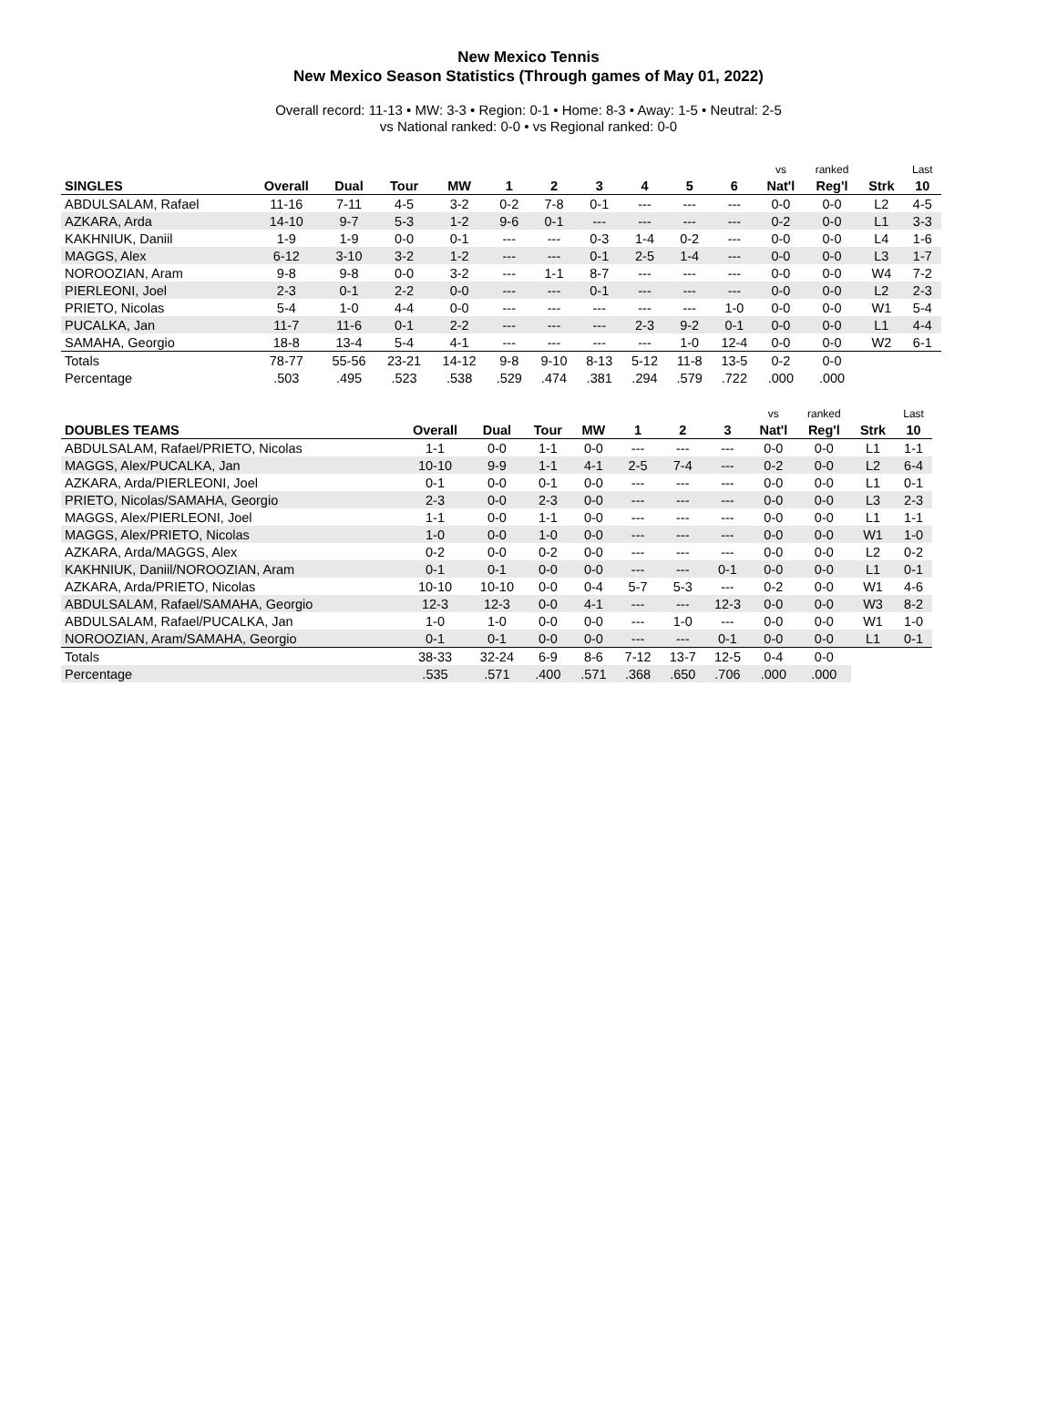New Mexico Tennis
New Mexico Season Statistics (Through games of May 01, 2022)
Overall record: 11-13 • MW: 3-3 • Region: 0-1 • Home: 8-3 • Away: 1-5 • Neutral: 2-5
vs National ranked: 0-0 • vs Regional ranked: 0-0
| | | | | | | | | | | | vs | ranked | | Last |
| --- | --- | --- | --- | --- | --- | --- | --- | --- | --- | --- | --- | --- | --- | --- |
| SINGLES | Overall | Dual | Tour | MW | 1 | 2 | 3 | 4 | 5 | 6 | Nat'l | Reg'l | Strk | 10 |
| ABDULSALAM, Rafael | 11-16 | 7-11 | 4-5 | 3-2 | 0-2 | 7-8 | 0-1 | --- | --- | --- | 0-0 | 0-0 | L2 | 4-5 |
| AZKARA, Arda | 14-10 | 9-7 | 5-3 | 1-2 | 9-6 | 0-1 | --- | --- | --- | --- | 0-2 | 0-0 | L1 | 3-3 |
| KAKHNIUK, Daniil | 1-9 | 1-9 | 0-0 | 0-1 | --- | --- | 0-3 | 1-4 | 0-2 | --- | 0-0 | 0-0 | L4 | 1-6 |
| MAGGS, Alex | 6-12 | 3-10 | 3-2 | 1-2 | --- | --- | 0-1 | 2-5 | 1-4 | --- | 0-0 | 0-0 | L3 | 1-7 |
| NOROOZIAN, Aram | 9-8 | 9-8 | 0-0 | 3-2 | --- | 1-1 | 8-7 | --- | --- | --- | 0-0 | 0-0 | W4 | 7-2 |
| PIERLEONI, Joel | 2-3 | 0-1 | 2-2 | 0-0 | --- | --- | 0-1 | --- | --- | --- | 0-0 | 0-0 | L2 | 2-3 |
| PRIETO, Nicolas | 5-4 | 1-0 | 4-4 | 0-0 | --- | --- | --- | --- | --- | 1-0 | 0-0 | 0-0 | W1 | 5-4 |
| PUCALKA, Jan | 11-7 | 11-6 | 0-1 | 2-2 | --- | --- | --- | 2-3 | 9-2 | 0-1 | 0-0 | 0-0 | L1 | 4-4 |
| SAMAHA, Georgio | 18-8 | 13-4 | 5-4 | 4-1 | --- | --- | --- | --- | 1-0 | 12-4 | 0-0 | 0-0 | W2 | 6-1 |
| Totals | 78-77 | 55-56 | 23-21 | 14-12 | 9-8 | 9-10 | 8-13 | 5-12 | 11-8 | 13-5 | 0-2 | 0-0 | | |
| Percentage | .503 | .495 | .523 | .538 | .529 | .474 | .381 | .294 | .579 | .722 | .000 | .000 | | |
| | | | | | | | | vs | ranked | | Last |
| --- | --- | --- | --- | --- | --- | --- | --- | --- | --- | --- | --- |
| DOUBLES TEAMS | Overall | Dual | Tour | MW | 1 | 2 | 3 | Nat'l | Reg'l | Strk | 10 |
| ABDULSALAM, Rafael/PRIETO, Nicolas | 1-1 | 0-0 | 1-1 | 0-0 | --- | --- | --- | 0-0 | 0-0 | L1 | 1-1 |
| MAGGS, Alex/PUCALKA, Jan | 10-10 | 9-9 | 1-1 | 4-1 | 2-5 | 7-4 | --- | 0-2 | 0-0 | L2 | 6-4 |
| AZKARA, Arda/PIERLEONI, Joel | 0-1 | 0-0 | 0-1 | 0-0 | --- | --- | --- | 0-0 | 0-0 | L1 | 0-1 |
| PRIETO, Nicolas/SAMAHA, Georgio | 2-3 | 0-0 | 2-3 | 0-0 | --- | --- | --- | 0-0 | 0-0 | L3 | 2-3 |
| MAGGS, Alex/PIERLEONI, Joel | 1-1 | 0-0 | 1-1 | 0-0 | --- | --- | --- | 0-0 | 0-0 | L1 | 1-1 |
| MAGGS, Alex/PRIETO, Nicolas | 1-0 | 0-0 | 1-0 | 0-0 | --- | --- | --- | 0-0 | 0-0 | W1 | 1-0 |
| AZKARA, Arda/MAGGS, Alex | 0-2 | 0-0 | 0-2 | 0-0 | --- | --- | --- | 0-0 | 0-0 | L2 | 0-2 |
| KAKHNIUK, Daniil/NOROOZIAN, Aram | 0-1 | 0-1 | 0-0 | 0-0 | --- | --- | 0-1 | 0-0 | 0-0 | L1 | 0-1 |
| AZKARA, Arda/PRIETO, Nicolas | 10-10 | 10-10 | 0-0 | 0-4 | 5-7 | 5-3 | --- | 0-2 | 0-0 | W1 | 4-6 |
| ABDULSALAM, Rafael/SAMAHA, Georgio | 12-3 | 12-3 | 0-0 | 4-1 | --- | --- | 12-3 | 0-0 | 0-0 | W3 | 8-2 |
| ABDULSALAM, Rafael/PUCALKA, Jan | 1-0 | 1-0 | 0-0 | 0-0 | --- | 1-0 | --- | 0-0 | 0-0 | W1 | 1-0 |
| NOROOZIAN, Aram/SAMAHA, Georgio | 0-1 | 0-1 | 0-0 | 0-0 | --- | --- | 0-1 | 0-0 | 0-0 | L1 | 0-1 |
| Totals | 38-33 | 32-24 | 6-9 | 8-6 | 7-12 | 13-7 | 12-5 | 0-4 | 0-0 | | |
| Percentage | .535 | .571 | .400 | .571 | .368 | .650 | .706 | .000 | .000 | | |